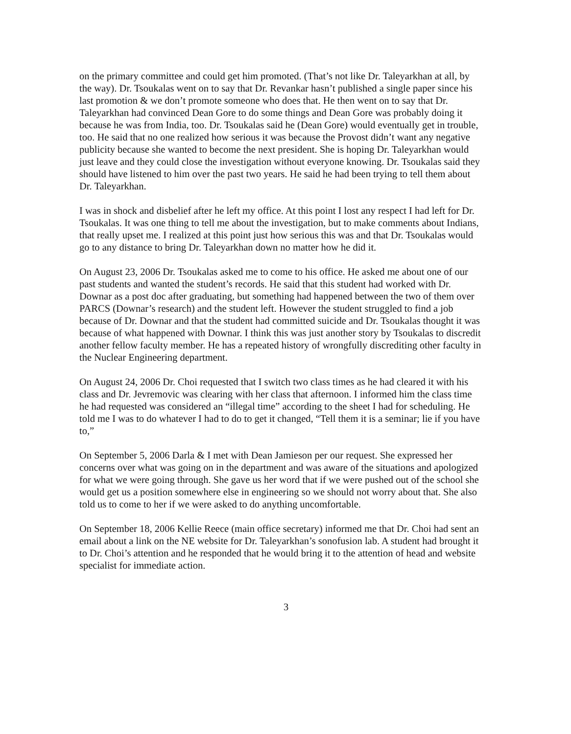on the primary committee and could get him promoted. (That’s not like Dr. Taleyarkhan at all, by the way). Dr. Tsoukalas went on to say that Dr. Revankar hasn’t published a single paper since his last promotion & we don’t promote someone who does that. He then went on to say that Dr. Taleyarkhan had convinced Dean Gore to do some things and Dean Gore was probably doing it because he was from India, too. Dr. Tsoukalas said he (Dean Gore) would eventually get in trouble, too. He said that no one realized how serious it was because the Provost didn’t want any negative publicity because she wanted to become the next president. She is hoping Dr. Taleyarkhan would just leave and they could close the investigation without everyone knowing. Dr. Tsoukalas said they should have listened to him over the past two years. He said he had been trying to tell them about Dr. Taleyarkhan.
I was in shock and disbelief after he left my office. At this point I lost any respect I had left for Dr. Tsoukalas. It was one thing to tell me about the investigation, but to make comments about Indians, that really upset me. I realized at this point just how serious this was and that Dr. Tsoukalas would go to any distance to bring Dr. Taleyarkhan down no matter how he did it.
On August 23, 2006 Dr. Tsoukalas asked me to come to his office. He asked me about one of our past students and wanted the student’s records. He said that this student had worked with Dr. Downar as a post doc after graduating, but something had happened between the two of them over PARCS (Downar’s research) and the student left. However the student struggled to find a job because of Dr. Downar and that the student had committed suicide and Dr. Tsoukalas thought it was because of what happened with Downar. I think this was just another story by Tsoukalas to discredit another fellow faculty member. He has a repeated history of wrongfully discrediting other faculty in the Nuclear Engineering department.
On August 24, 2006 Dr. Choi requested that I switch two class times as he had cleared it with his class and Dr. Jevremovic was clearing with her class that afternoon. I informed him the class time he had requested was considered an “illegal time” according to the sheet I had for scheduling. He told me I was to do whatever I had to do to get it changed, “Tell them it is a seminar; lie if you have to,”
On September 5, 2006 Darla & I met with Dean Jamieson per our request. She expressed her concerns over what was going on in the department and was aware of the situations and apologized for what we were going through. She gave us her word that if we were pushed out of the school she would get us a position somewhere else in engineering so we should not worry about that. She also told us to come to her if we were asked to do anything uncomfortable.
On September 18, 2006 Kellie Reece (main office secretary) informed me that Dr. Choi had sent an email about a link on the NE website for Dr. Taleyarkhan’s sonofusion lab. A student had brought it to Dr. Choi’s attention and he responded that he would bring it to the attention of head and website specialist for immediate action.
3